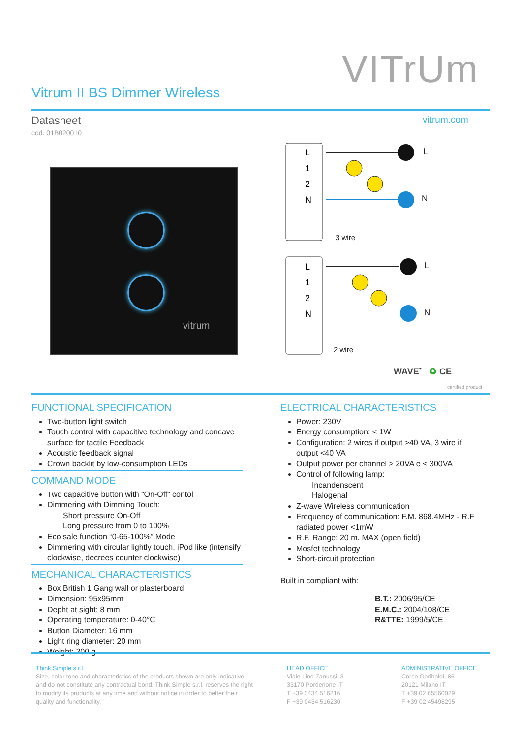VITrUm
Vitrum II BS Dimmer Wireless
Datasheet
cod. 01B020010
vitrum.com
vitrum
L
1
2
N
L
1
2
N
L
N
3 wire
L
N
2 wire
WAVE<sup>•</sup> ♻ CE
certified product
FUNCTIONAL SPECIFICATION
Two-button light switch
Touch control with capacitive technology and concave surface for tactile Feedback
Acoustic feedback signal
Crown backlit by low-consumption LEDs
COMMAND MODE
Two capacitive button with “On-Off“ contol
Dimmering with Dimming Touch:
Short pressure On-Off
Long pressure from 0 to 100%
Eco sale function “0-65-100%” Mode
Dimmering with circular lightly touch, iPod like (intensify clockwise, decrees counter clockwise)
MECHANICAL CHARACTERISTICS
Box British 1 Gang wall or plasterboard
Dimension: 95x95mm
Depht at sight: 8 mm
Operating temperature: 0-40°C
Button Diameter: 16 mm
Light ring diameter: 20 mm
Weight: 200 g
ELECTRICAL CHARACTERISTICS
Power: 230V
Energy consumption: < 1W
Configuration: 2 wires if output >40 VA, 3 wire if output <40 VA
Output power per channel > 20VA e < 300VA
Control of following lamp:
Incandenscent
Halogenal
Z-wave Wireless communication
Frequency of communication: F.M. 868.4MHz - R.F radiated power <1mW
R.F. Range: 20 m. MAX (open field)
Mosfet technology
Short-circuit protection
Built in compliant with:
B.T.: 2006/95/CE
E.M.C.: 2004/108/CE
R&TTE: 1999/5/CE
Think Simple s.r.l.
Size, color tone and characteristics of the products shown are only indicative and do not constitute any contractual bond. Think Simple s.r.l. reserves the right to modify its products at any time and without notice in order to better their quality and functionality.
HEAD OFFICE
Viale Lino Zanussi, 3
33170 Pordenone IT
T +39 0434 516216
F +39 0434 516230
ADMINISTRATIVE OFFICE
Corso Garibaldi, 86
20121 Milano IT
T +39 02 65560029
F +39 02 45498295